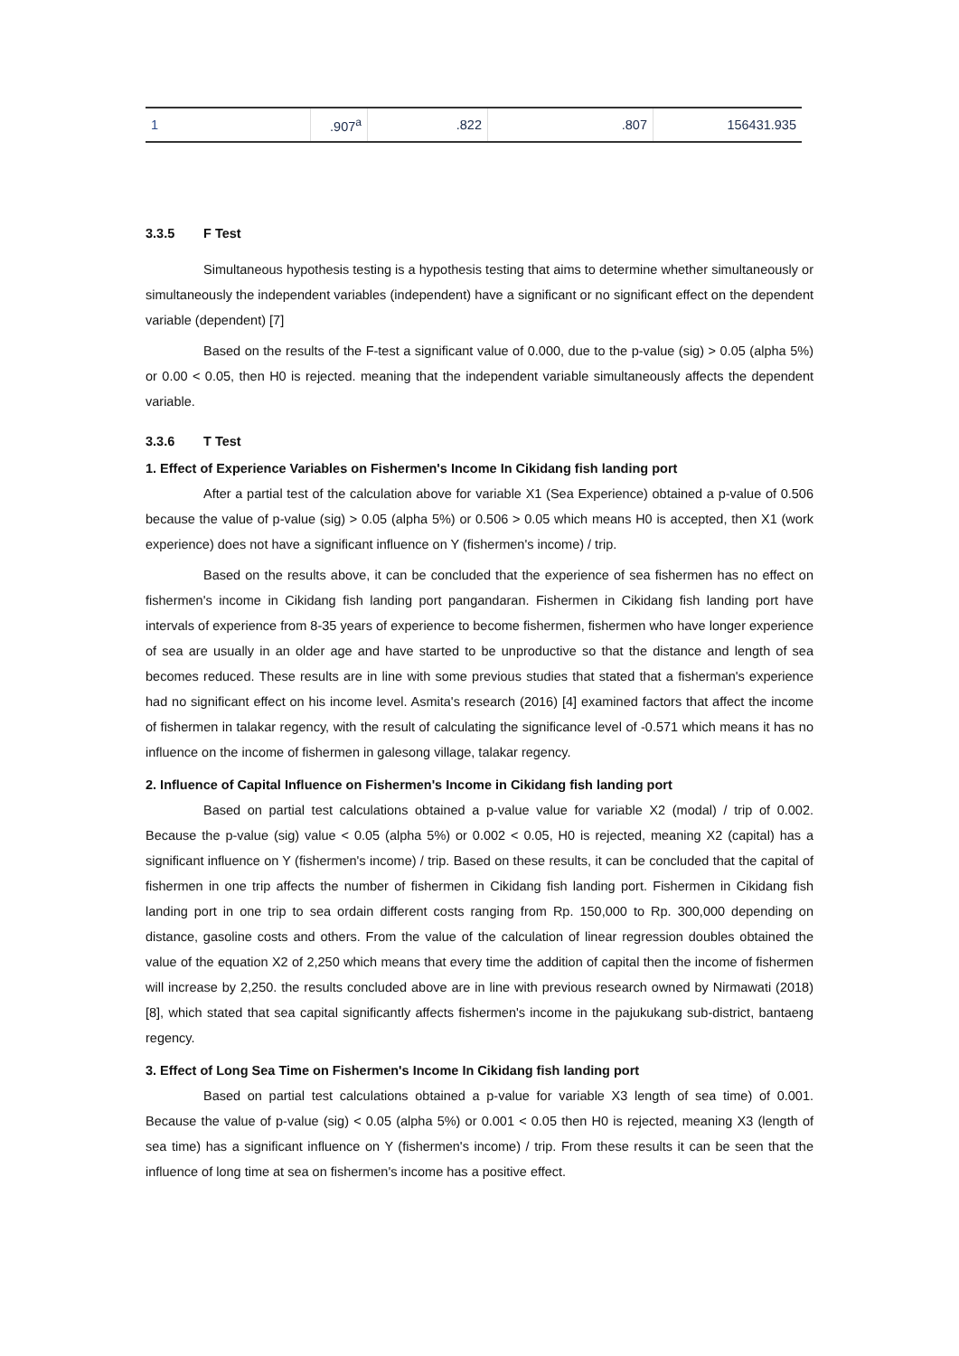| 1 | .907<sup>a</sup> | .822 | .807 | 156431.935 |
3.3.5 F Test
Simultaneous hypothesis testing is a hypothesis testing that aims to determine whether simultaneously or simultaneously the independent variables (independent) have a significant or no significant effect on the dependent variable (dependent) [7]
Based on the results of the F-test a significant value of 0.000, due to the p-value (sig) > 0.05 (alpha 5%) or 0.00 < 0.05, then H0 is rejected. meaning that the independent variable simultaneously affects the dependent variable.
3.3.6 T Test
1. Effect of Experience Variables on Fishermen's Income In Cikidang fish landing port
After a partial test of the calculation above for variable X1 (Sea Experience) obtained a p-value of 0.506 because the value of p-value (sig) > 0.05 (alpha 5%) or 0.506 > 0.05 which means H0 is accepted, then X1 (work experience) does not have a significant influence on Y (fishermen's income) / trip.
Based on the results above, it can be concluded that the experience of sea fishermen has no effect on fishermen's income in Cikidang fish landing port pangandaran. Fishermen in Cikidang fish landing port have intervals of experience from 8-35 years of experience to become fishermen, fishermen who have longer experience of sea are usually in an older age and have started to be unproductive so that the distance and length of sea becomes reduced. These results are in line with some previous studies that stated that a fisherman's experience had no significant effect on his income level. Asmita's research (2016) [4] examined factors that affect the income of fishermen in talakar regency, with the result of calculating the significance level of -0.571 which means it has no influence on the income of fishermen in galesong village, talakar regency.
2. Influence of Capital Influence on Fishermen's Income in Cikidang fish landing port
Based on partial test calculations obtained a p-value value for variable X2 (modal) / trip of 0.002. Because the p-value (sig) value < 0.05 (alpha 5%) or 0.002 < 0.05, H0 is rejected, meaning X2 (capital) has a significant influence on Y (fishermen's income) / trip. Based on these results, it can be concluded that the capital of fishermen in one trip affects the number of fishermen in Cikidang fish landing port. Fishermen in Cikidang fish landing port in one trip to sea ordain different costs ranging from Rp. 150,000 to Rp. 300,000 depending on distance, gasoline costs and others. From the value of the calculation of linear regression doubles obtained the value of the equation X2 of 2,250 which means that every time the addition of capital then the income of fishermen will increase by 2,250. the results concluded above are in line with previous research owned by Nirmawati (2018) [8], which stated that sea capital significantly affects fishermen's income in the pajukukang sub-district, bantaeng regency.
3. Effect of Long Sea Time on Fishermen's Income In Cikidang fish landing port
Based on partial test calculations obtained a p-value for variable X3 length of sea time) of 0.001. Because the value of p-value (sig) < 0.05 (alpha 5%) or 0.001 < 0.05 then H0 is rejected, meaning X3 (length of sea time) has a significant influence on Y (fishermen's income) / trip. From these results it can be seen that the influence of long time at sea on fishermen's income has a positive effect.